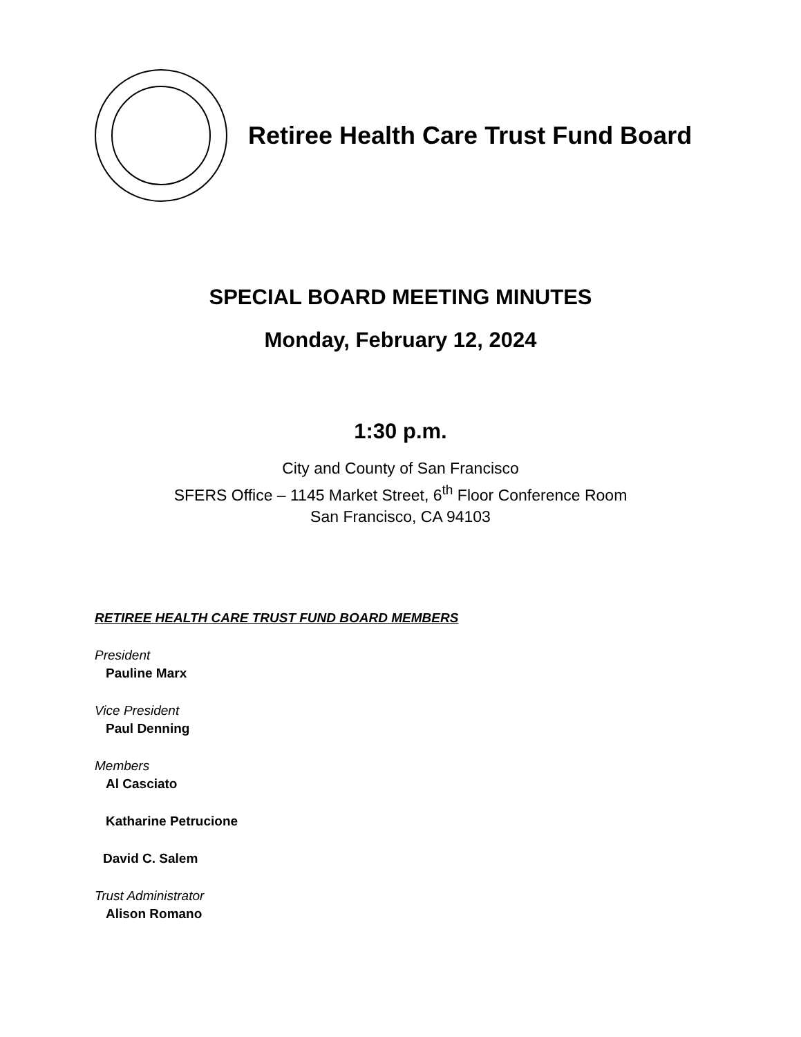Retiree Health Care Trust Fund Board
SPECIAL BOARD MEETING MINUTES
Monday, February 12, 2024
1:30 p.m.
City and County of San Francisco
SFERS Office – 1145 Market Street, 6<sup>th</sup> Floor Conference Room
San Francisco, CA 94103
RETIREE HEALTH CARE TRUST FUND BOARD MEMBERS
President
Pauline Marx
Vice President
Paul Denning
Members
Al Casciato
Katharine Petrucione
David C. Salem
Trust Administrator
Alison Romano